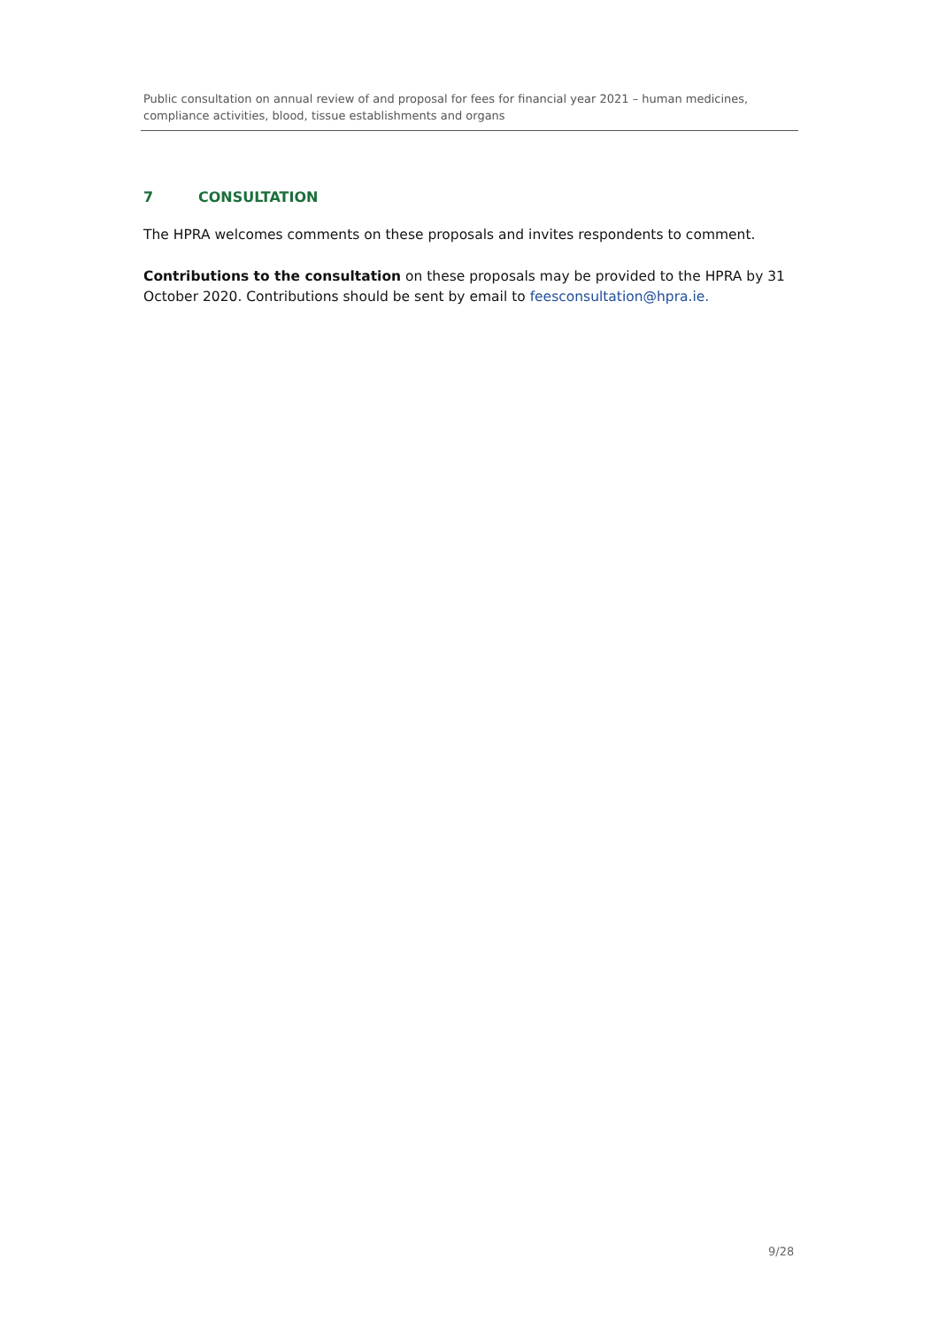Public consultation on annual review of and proposal for fees for financial year 2021 – human medicines, compliance activities, blood, tissue establishments and organs
7 CONSULTATION
The HPRA welcomes comments on these proposals and invites respondents to comment.
Contributions to the consultation on these proposals may be provided to the HPRA by 31 October 2020. Contributions should be sent by email to feesconsultation@hpra.ie.
9/28